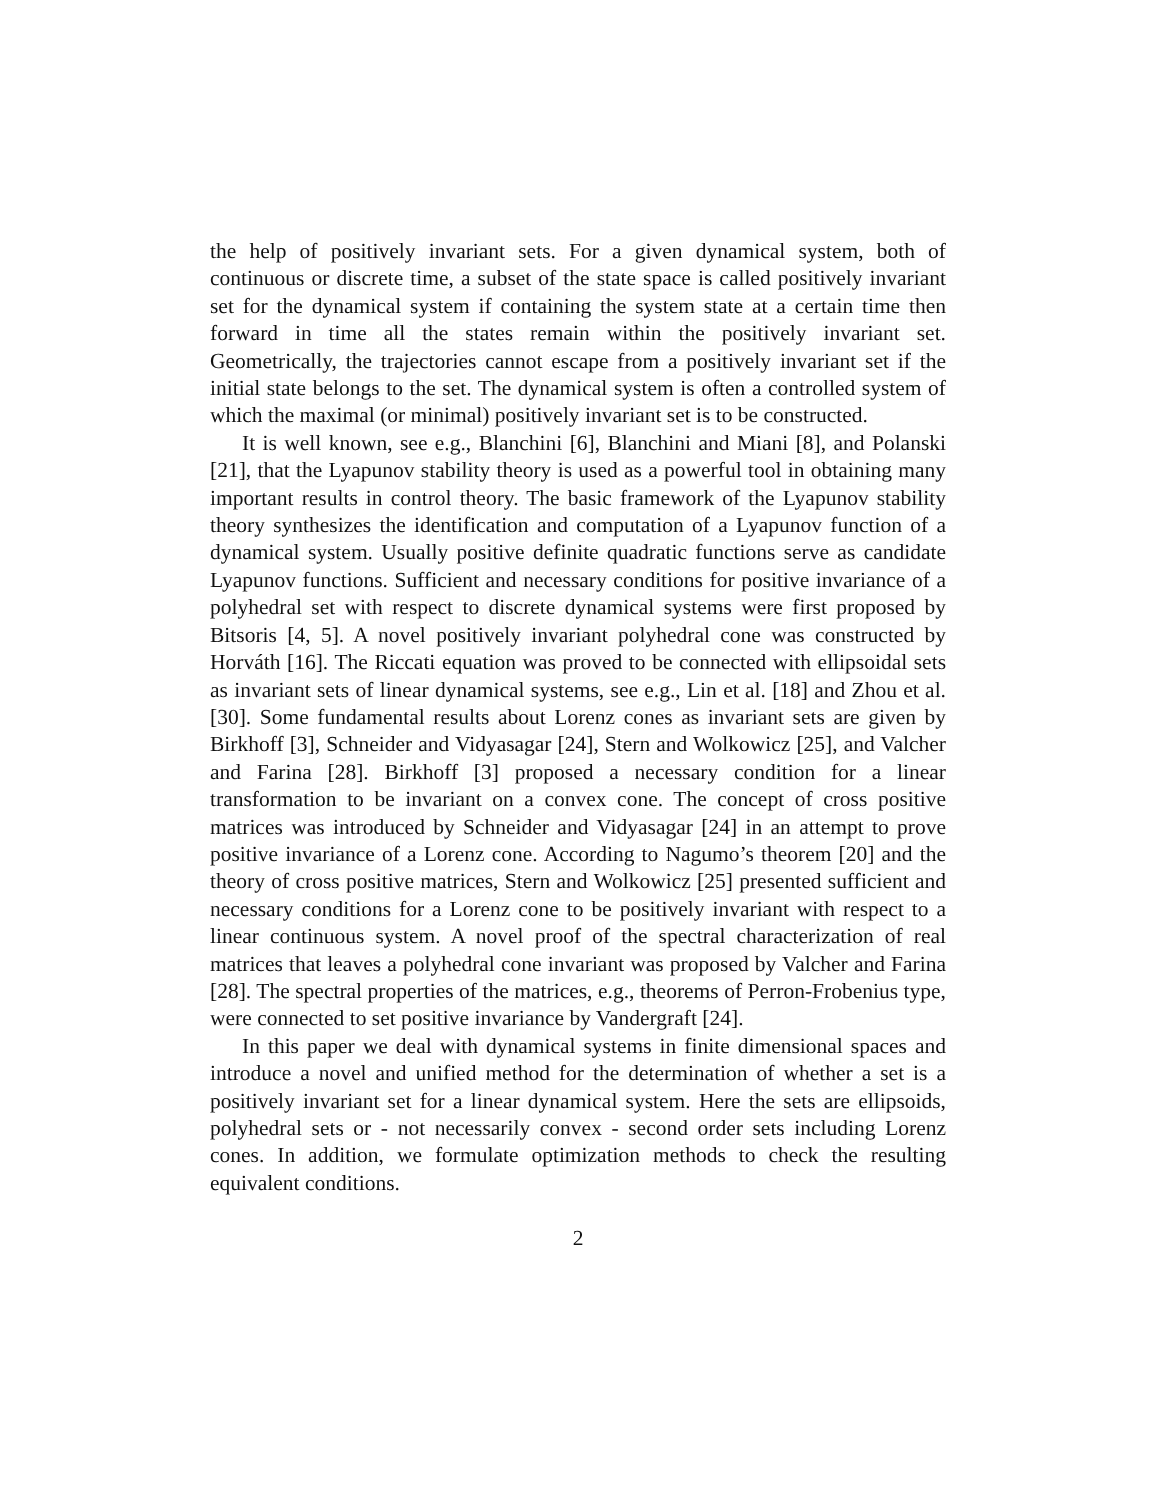the help of positively invariant sets. For a given dynamical system, both of continuous or discrete time, a subset of the state space is called positively invariant set for the dynamical system if containing the system state at a certain time then forward in time all the states remain within the positively invariant set. Geometrically, the trajectories cannot escape from a positively invariant set if the initial state belongs to the set. The dynamical system is often a controlled system of which the maximal (or minimal) positively invariant set is to be constructed.
It is well known, see e.g., Blanchini [6], Blanchini and Miani [8], and Polanski [21], that the Lyapunov stability theory is used as a powerful tool in obtaining many important results in control theory. The basic framework of the Lyapunov stability theory synthesizes the identification and computation of a Lyapunov function of a dynamical system. Usually positive definite quadratic functions serve as candidate Lyapunov functions. Sufficient and necessary conditions for positive invariance of a polyhedral set with respect to discrete dynamical systems were first proposed by Bitsoris [4, 5]. A novel positively invariant polyhedral cone was constructed by Horváth [16]. The Riccati equation was proved to be connected with ellipsoidal sets as invariant sets of linear dynamical systems, see e.g., Lin et al. [18] and Zhou et al. [30]. Some fundamental results about Lorenz cones as invariant sets are given by Birkhoff [3], Schneider and Vidyasagar [24], Stern and Wolkowicz [25], and Valcher and Farina [28]. Birkhoff [3] proposed a necessary condition for a linear transformation to be invariant on a convex cone. The concept of cross positive matrices was introduced by Schneider and Vidyasagar [24] in an attempt to prove positive invariance of a Lorenz cone. According to Nagumo’s theorem [20] and the theory of cross positive matrices, Stern and Wolkowicz [25] presented sufficient and necessary conditions for a Lorenz cone to be positively invariant with respect to a linear continuous system. A novel proof of the spectral characterization of real matrices that leaves a polyhedral cone invariant was proposed by Valcher and Farina [28]. The spectral properties of the matrices, e.g., theorems of Perron-Frobenius type, were connected to set positive invariance by Vandergraft [24].
In this paper we deal with dynamical systems in finite dimensional spaces and introduce a novel and unified method for the determination of whether a set is a positively invariant set for a linear dynamical system. Here the sets are ellipsoids, polyhedral sets or - not necessarily convex - second order sets including Lorenz cones. In addition, we formulate optimization methods to check the resulting equivalent conditions.
2